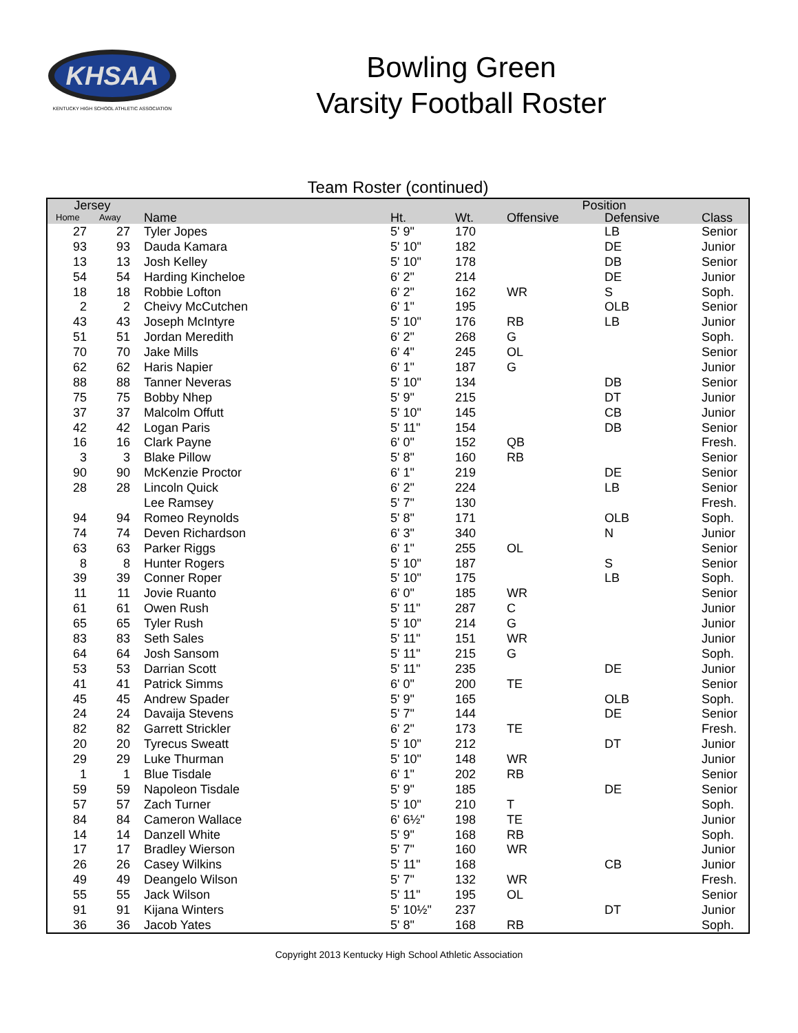KHSAA
KENTUCKY HIGH SCHOOL ATHLETIC ASSOCIATION
Bowling Green
Varsity Football Roster
Team Roster (continued)
| Jersey | | | | | Position | | |
| --- | --- | --- | --- | --- | --- | --- | --- |
| Home | Away | Name | Ht. | Wt. | Offensive | Defensive | Class |
| 27 | 27 | Tyler Jopes | 5' 9" | 170 | | LB | Senior |
| 93 | 93 | Dauda Kamara | 5' 10" | 182 | | DE | Junior |
| 13 | 13 | Josh Kelley | 5' 10" | 178 | | DB | Senior |
| 54 | 54 | Harding Kincheloe | 6' 2" | 214 | | DE | Junior |
| 18 | 18 | Robbie Lofton | 6' 2" | 162 | WR | S | Soph. |
| 2 | 2 | Cheivy McCutchen | 6' 1" | 195 | | OLB | Senior |
| 43 | 43 | Joseph McIntyre | 5' 10" | 176 | RB | LB | Junior |
| 51 | 51 | Jordan Meredith | 6' 2" | 268 | G | | Soph. |
| 70 | 70 | Jake Mills | 6' 4" | 245 | OL | | Senior |
| 62 | 62 | Haris Napier | 6' 1" | 187 | G | | Junior |
| 88 | 88 | Tanner Neveras | 5' 10" | 134 | | DB | Senior |
| 75 | 75 | Bobby Nhep | 5' 9" | 215 | | DT | Junior |
| 37 | 37 | Malcolm Offutt | 5' 10" | 145 | | CB | Junior |
| 42 | 42 | Logan Paris | 5' 11" | 154 | | DB | Senior |
| 16 | 16 | Clark Payne | 6' 0" | 152 | QB | | Fresh. |
| 3 | 3 | Blake Pillow | 5' 8" | 160 | RB | | Senior |
| 90 | 90 | McKenzie Proctor | 6' 1" | 219 | | DE | Senior |
| 28 | 28 | Lincoln Quick | 6' 2" | 224 | | LB | Senior |
| | | Lee Ramsey | 5' 7" | 130 | | | Fresh. |
| 94 | 94 | Romeo Reynolds | 5' 8" | 171 | | OLB | Soph. |
| 74 | 74 | Deven Richardson | 6' 3" | 340 | | N | Junior |
| 63 | 63 | Parker Riggs | 6' 1" | 255 | OL | | Senior |
| 8 | 8 | Hunter Rogers | 5' 10" | 187 | | S | Senior |
| 39 | 39 | Conner Roper | 5' 10" | 175 | | LB | Soph. |
| 11 | 11 | Jovie Ruanto | 6' 0" | 185 | WR | | Senior |
| 61 | 61 | Owen Rush | 5' 11" | 287 | C | | Junior |
| 65 | 65 | Tyler Rush | 5' 10" | 214 | G | | Junior |
| 83 | 83 | Seth Sales | 5' 11" | 151 | WR | | Junior |
| 64 | 64 | Josh Sansom | 5' 11" | 215 | G | | Soph. |
| 53 | 53 | Darrian Scott | 5' 11" | 235 | | DE | Junior |
| 41 | 41 | Patrick Simms | 6' 0" | 200 | TE | | Senior |
| 45 | 45 | Andrew Spader | 5' 9" | 165 | | OLB | Soph. |
| 24 | 24 | Davaija Stevens | 5' 7" | 144 | | DE | Senior |
| 82 | 82 | Garrett Strickler | 6' 2" | 173 | TE | | Fresh. |
| 20 | 20 | Tyrecus Sweatt | 5' 10" | 212 | | DT | Junior |
| 29 | 29 | Luke Thurman | 5' 10" | 148 | WR | | Junior |
| 1 | 1 | Blue Tisdale | 6' 1" | 202 | RB | | Senior |
| 59 | 59 | Napoleon Tisdale | 5' 9" | 185 | | DE | Senior |
| 57 | 57 | Zach Turner | 5' 10" | 210 | T | | Soph. |
| 84 | 84 | Cameron Wallace | 6' 6½" | 198 | TE | | Junior |
| 14 | 14 | Danzell White | 5' 9" | 168 | RB | | Soph. |
| 17 | 17 | Bradley Wierson | 5' 7" | 160 | WR | | Junior |
| 26 | 26 | Casey Wilkins | 5' 11" | 168 | | CB | Junior |
| 49 | 49 | Deangelo Wilson | 5' 7" | 132 | WR | | Fresh. |
| 55 | 55 | Jack Wilson | 5' 11" | 195 | OL | | Senior |
| 91 | 91 | Kijana Winters | 5' 10½" | 237 | | DT | Junior |
| 36 | 36 | Jacob Yates | 5' 8" | 168 | RB | | Soph. |
Copyright 2013 Kentucky High School Athletic Association